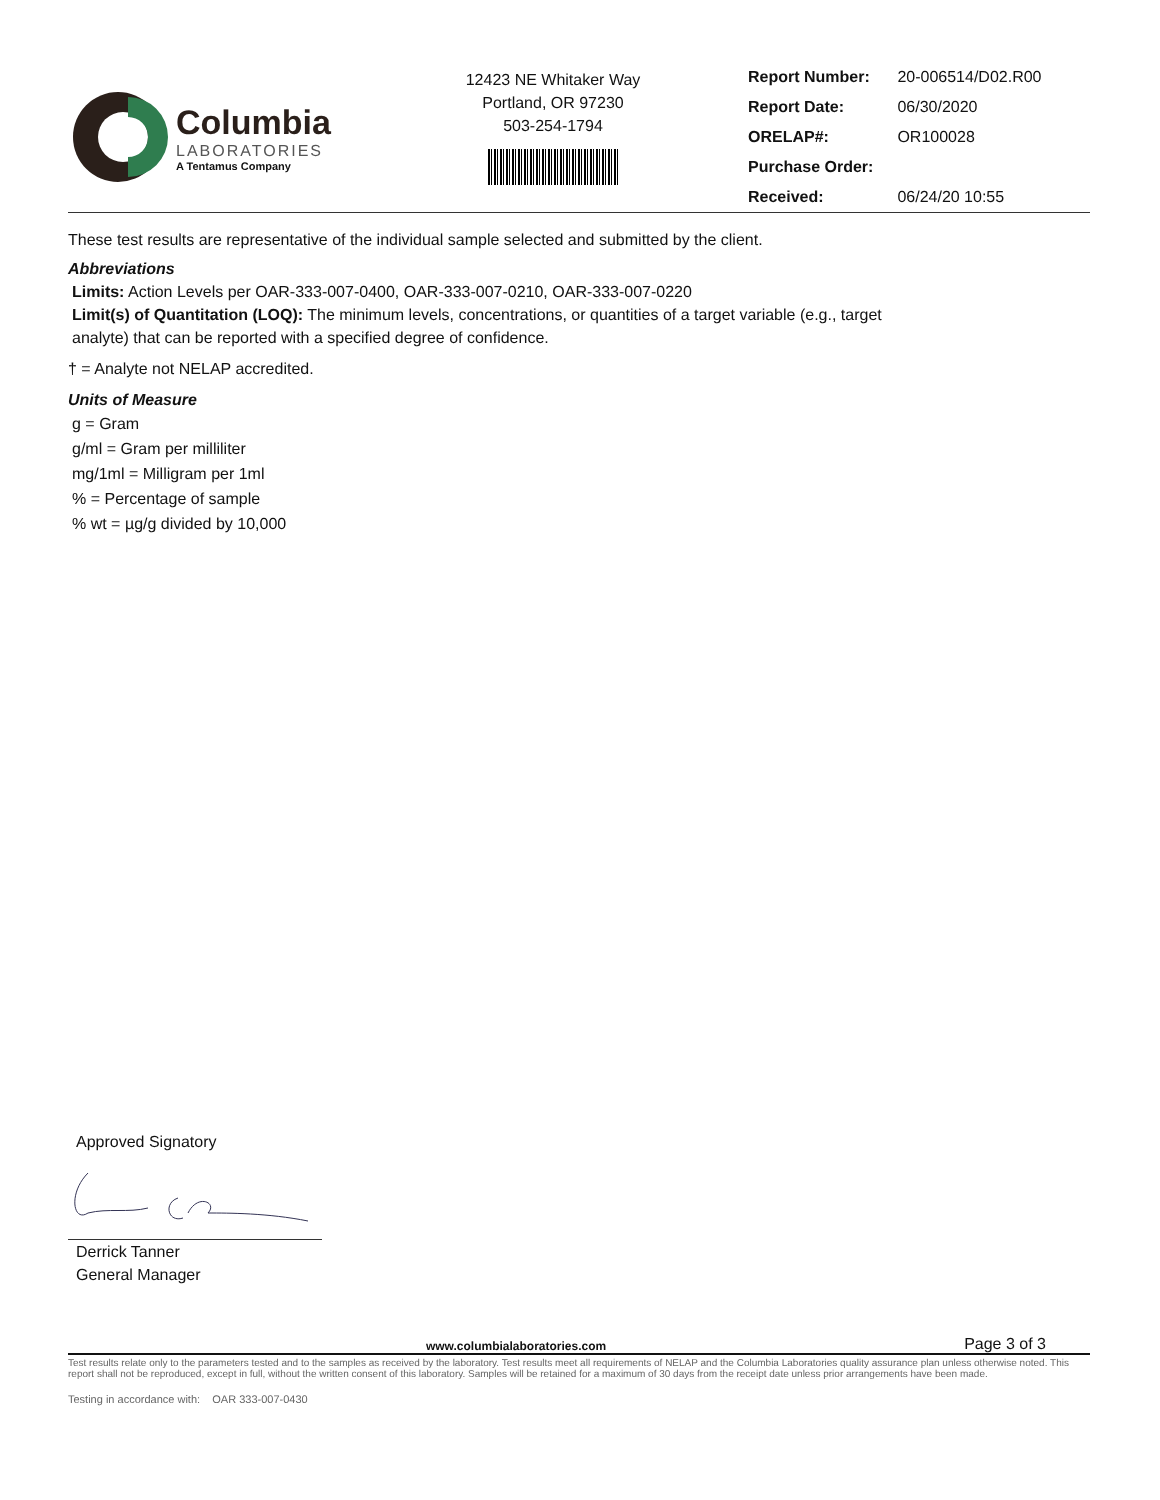Columbia
LABORATORIES
A Tentamus Company
12423 NE Whitaker Way
Portland, OR 97230
503-254-1794
| Report Number: | 20-006514/D02.R00 |
| Report Date: | 06/30/2020 |
| ORELAP#: | OR100028 |
| Purchase Order: | |
| Received: | 06/24/20 10:55 |
These test results are representative of the individual sample selected and submitted by the client.
Abbreviations
Limits: Action Levels per OAR-333-007-0400, OAR-333-007-0210, OAR-333-007-0220
Limit(s) of Quantitation (LOQ): The minimum levels, concentrations, or quantities of a target variable (e.g., target
analyte) that can be reported with a specified degree of confidence.
† = Analyte not NELAP accredited.
Units of Measure
g = Gram
g/ml = Gram per milliliter
mg/1ml = Milligram per 1ml
% = Percentage of sample
% wt = µg/g divided by 10,000
Approved Signatory
Derrick Tanner
General Manager
www.columbialaboratories.com Page 3 of 3
Test results relate only to the parameters tested and to the samples as received by the laboratory. Test results meet all requirements of NELAP and the Columbia Laboratories quality assurance plan unless otherwise noted. This report shall not be reproduced, except in full, without the written consent of this laboratory. Samples will be retained for a maximum of 30 days from the receipt date unless prior arrangements have been made.
Testing in accordance with: OAR 333-007-0430